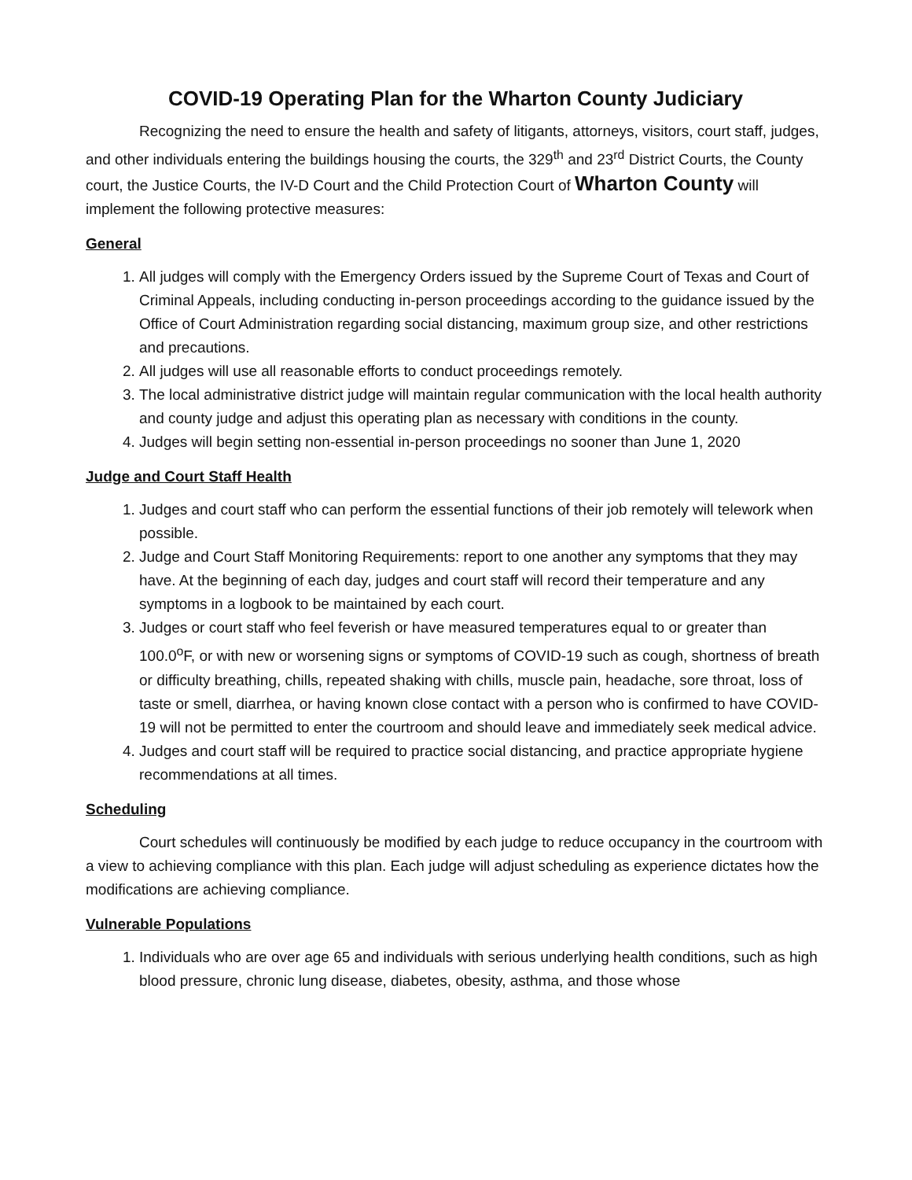COVID-19 Operating Plan for the Wharton County Judiciary
Recognizing the need to ensure the health and safety of litigants, attorneys, visitors, court staff, judges, and other individuals entering the buildings housing the courts, the 329<sup>th</sup> and 23<sup>rd</sup> District Courts, the County court, the Justice Courts, the IV-D Court and the Child Protection Court of Wharton County will implement the following protective measures:
General
1. All judges will comply with the Emergency Orders issued by the Supreme Court of Texas and Court of Criminal Appeals, including conducting in-person proceedings according to the guidance issued by the Office of Court Administration regarding social distancing, maximum group size, and other restrictions and precautions.
2. All judges will use all reasonable efforts to conduct proceedings remotely.
3. The local administrative district judge will maintain regular communication with the local health authority and county judge and adjust this operating plan as necessary with conditions in the county.
4. Judges will begin setting non-essential in-person proceedings no sooner than June 1, 2020
Judge and Court Staff Health
1. Judges and court staff who can perform the essential functions of their job remotely will telework when possible.
2. Judge and Court Staff Monitoring Requirements: report to one another any symptoms that they may have. At the beginning of each day, judges and court staff will record their temperature and any symptoms in a logbook to be maintained by each court.
3. Judges or court staff who feel feverish or have measured temperatures equal to or greater than 100.0<sup>o</sup>F, or with new or worsening signs or symptoms of COVID-19 such as cough, shortness of breath or difficulty breathing, chills, repeated shaking with chills, muscle pain, headache, sore throat, loss of taste or smell, diarrhea, or having known close contact with a person who is confirmed to have COVID-19 will not be permitted to enter the courtroom and should leave and immediately seek medical advice.
4. Judges and court staff will be required to practice social distancing, and practice appropriate hygiene recommendations at all times.
Scheduling
Court schedules will continuously be modified by each judge to reduce occupancy in the courtroom with a view to achieving compliance with this plan. Each judge will adjust scheduling as experience dictates how the modifications are achieving compliance.
Vulnerable Populations
1. Individuals who are over age 65 and individuals with serious underlying health conditions, such as high blood pressure, chronic lung disease, diabetes, obesity, asthma, and those whose